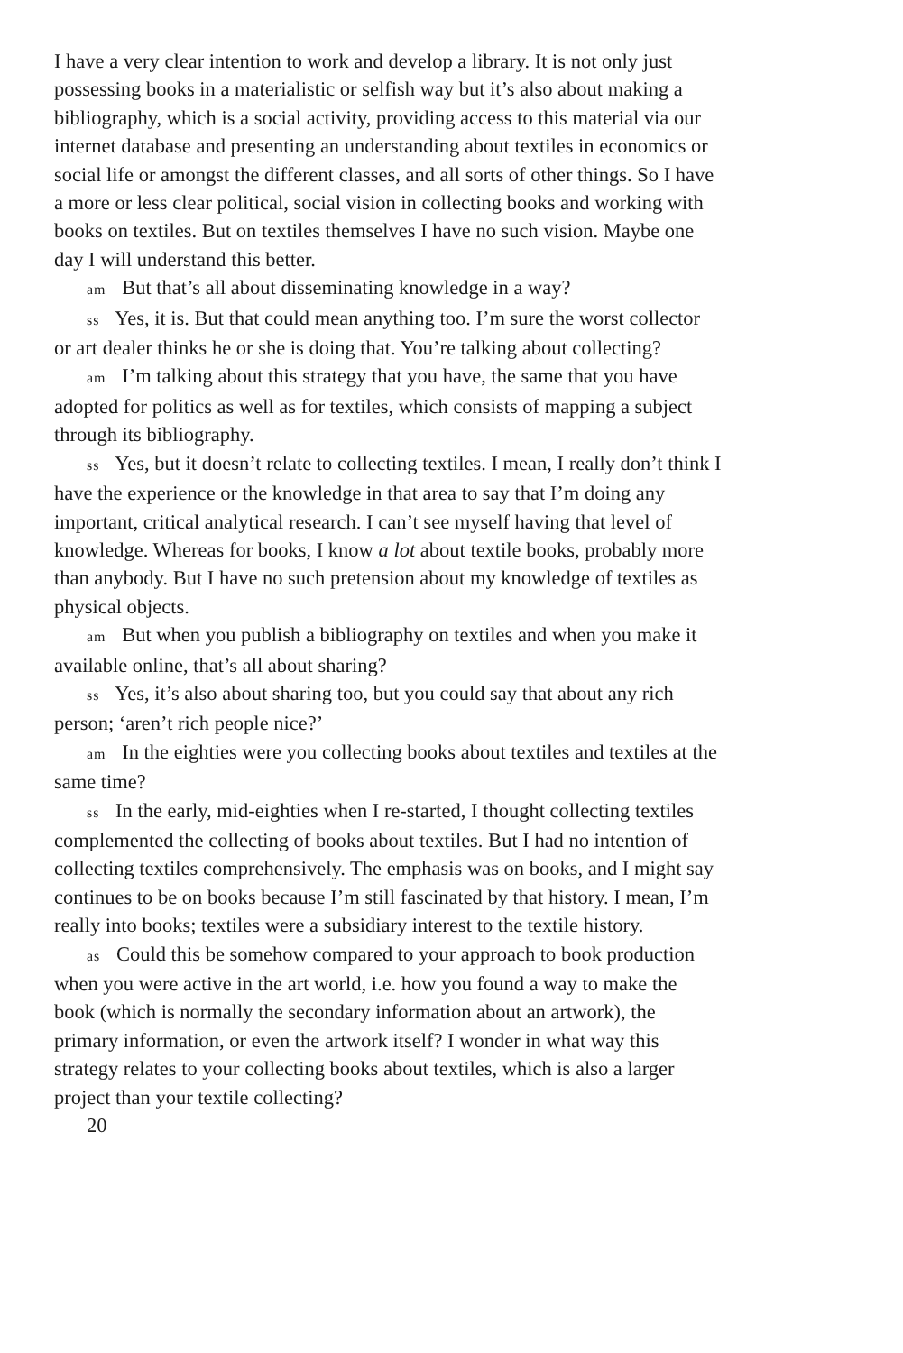I have a very clear intention to work and develop a library. It is not only just possessing books in a materialistic or selfish way but it’s also about making a bibliography, which is a social activity, providing access to this material via our internet database and presenting an understanding about textiles in economics or social life or amongst the different classes, and all sorts of other things. So I have a more or less clear political, social vision in collecting books and working with books on textiles. But on textiles themselves I have no such vision. Maybe one day I will understand this better.
am But that’s all about disseminating knowledge in a way?
ss Yes, it is. But that could mean anything too. I’m sure the worst collector or art dealer thinks he or she is doing that. You’re talking about collecting?
am I’m talking about this strategy that you have, the same that you have adopted for politics as well as for textiles, which consists of mapping a subject through its bibliography.
ss Yes, but it doesn’t relate to collecting textiles. I mean, I really don’t think I have the experience or the knowledge in that area to say that I’m doing any important, critical analytical research. I can’t see myself having that level of knowledge. Whereas for books, I know a lot about textile books, probably more than anybody. But I have no such pretension about my knowledge of textiles as physical objects.
am But when you publish a bibliography on textiles and when you make it available online, that’s all about sharing?
ss Yes, it’s also about sharing too, but you could say that about any rich person; ‘aren’t rich people nice?’
am In the eighties were you collecting books about textiles and textiles at the same time?
ss In the early, mid-eighties when I re-started, I thought collecting textiles complemented the collecting of books about textiles. But I had no intention of collecting textiles comprehensively. The emphasis was on books, and I might say continues to be on books because I’m still fascinated by that history. I mean, I’m really into books; textiles were a subsidiary interest to the textile history.
as Could this be somehow compared to your approach to book production when you were active in the art world, i.e. how you found a way to make the book (which is normally the secondary information about an artwork), the primary information, or even the artwork itself? I wonder in what way this strategy relates to your collecting books about textiles, which is also a larger project than your textile collecting?
20